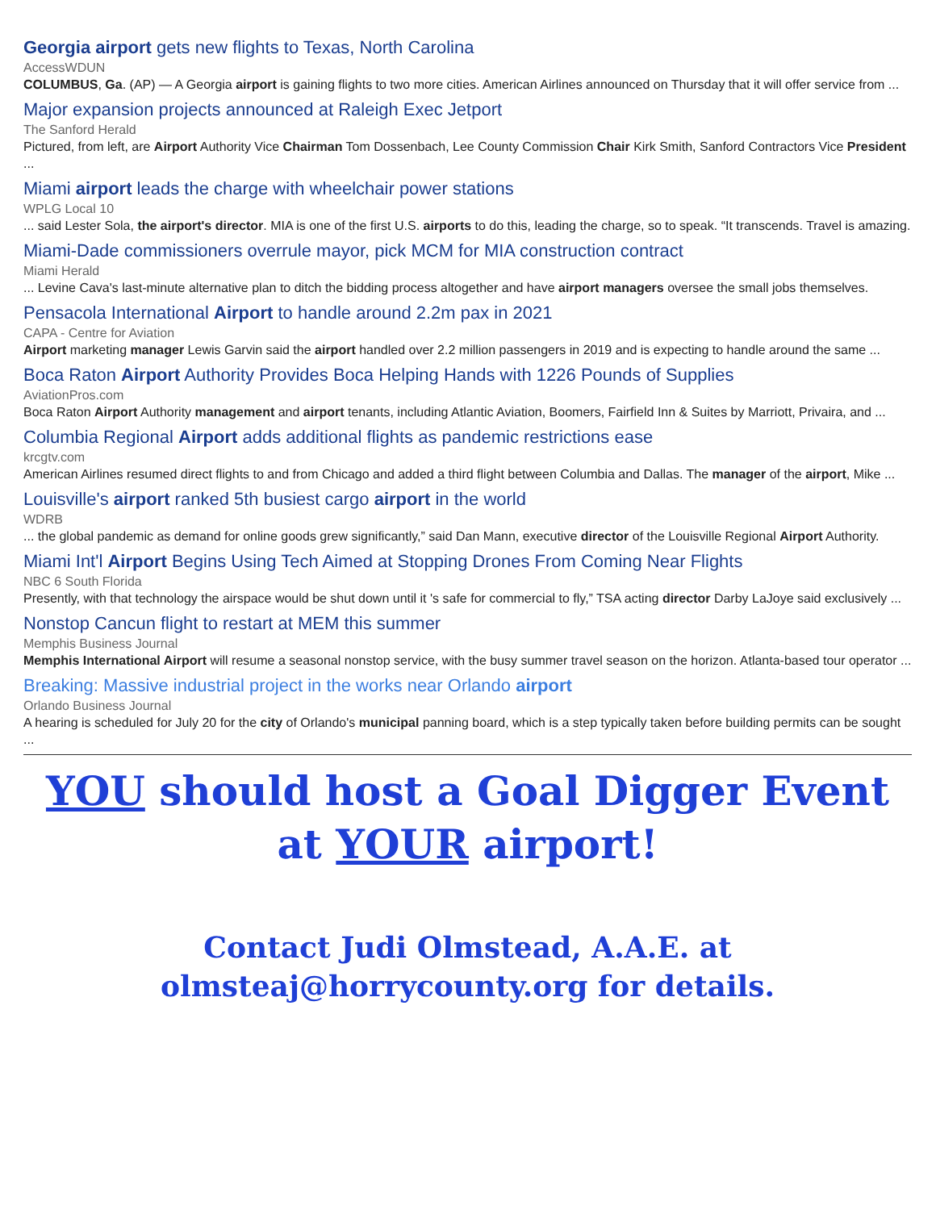Georgia airport gets new flights to Texas, North Carolina
AccessWDUN
COLUMBUS, Ga. (AP) — A Georgia airport is gaining flights to two more cities. American Airlines announced on Thursday that it will offer service from ...
Major expansion projects announced at Raleigh Exec Jetport
The Sanford Herald
Pictured, from left, are Airport Authority Vice Chairman Tom Dossenbach, Lee County Commission Chair Kirk Smith, Sanford Contractors Vice President ...
Miami airport leads the charge with wheelchair power stations
WPLG Local 10
... said Lester Sola, the airport's director. MIA is one of the first U.S. airports to do this, leading the charge, so to speak. “It transcends. Travel is amazing.
Miami-Dade commissioners overrule mayor, pick MCM for MIA construction contract
Miami Herald
... Levine Cava's last-minute alternative plan to ditch the bidding process altogether and have airport managers oversee the small jobs themselves.
Pensacola International Airport to handle around 2.2m pax in 2021
CAPA - Centre for Aviation
Airport marketing manager Lewis Garvin said the airport handled over 2.2 million passengers in 2019 and is expecting to handle around the same ...
Boca Raton Airport Authority Provides Boca Helping Hands with 1226 Pounds of Supplies
AviationPros.com
Boca Raton Airport Authority management and airport tenants, including Atlantic Aviation, Boomers, Fairfield Inn & Suites by Marriott, Privaira, and ...
Columbia Regional Airport adds additional flights as pandemic restrictions ease
krcgtv.com
American Airlines resumed direct flights to and from Chicago and added a third flight between Columbia and Dallas. The manager of the airport, Mike ...
Louisville's airport ranked 5th busiest cargo airport in the world
WDRB
... the global pandemic as demand for online goods grew significantly,” said Dan Mann, executive director of the Louisville Regional Airport Authority.
Miami Int'l Airport Begins Using Tech Aimed at Stopping Drones From Coming Near Flights
NBC 6 South Florida
Presently, with that technology the airspace would be shut down until it 's safe for commercial to fly,” TSA acting director Darby LaJoye said exclusively ...
Nonstop Cancun flight to restart at MEM this summer
Memphis Business Journal
Memphis International Airport will resume a seasonal nonstop service, with the busy summer travel season on the horizon. Atlanta-based tour operator ...
Breaking: Massive industrial project in the works near Orlando airport
Orlando Business Journal
A hearing is scheduled for July 20 for the city of Orlando's municipal panning board, which is a step typically taken before building permits can be sought ...
YOU should host a Goal Digger Event
at YOUR airport!
Contact Judi Olmstead, A.A.E. at
olmsteaj@horrycounty.org for details.